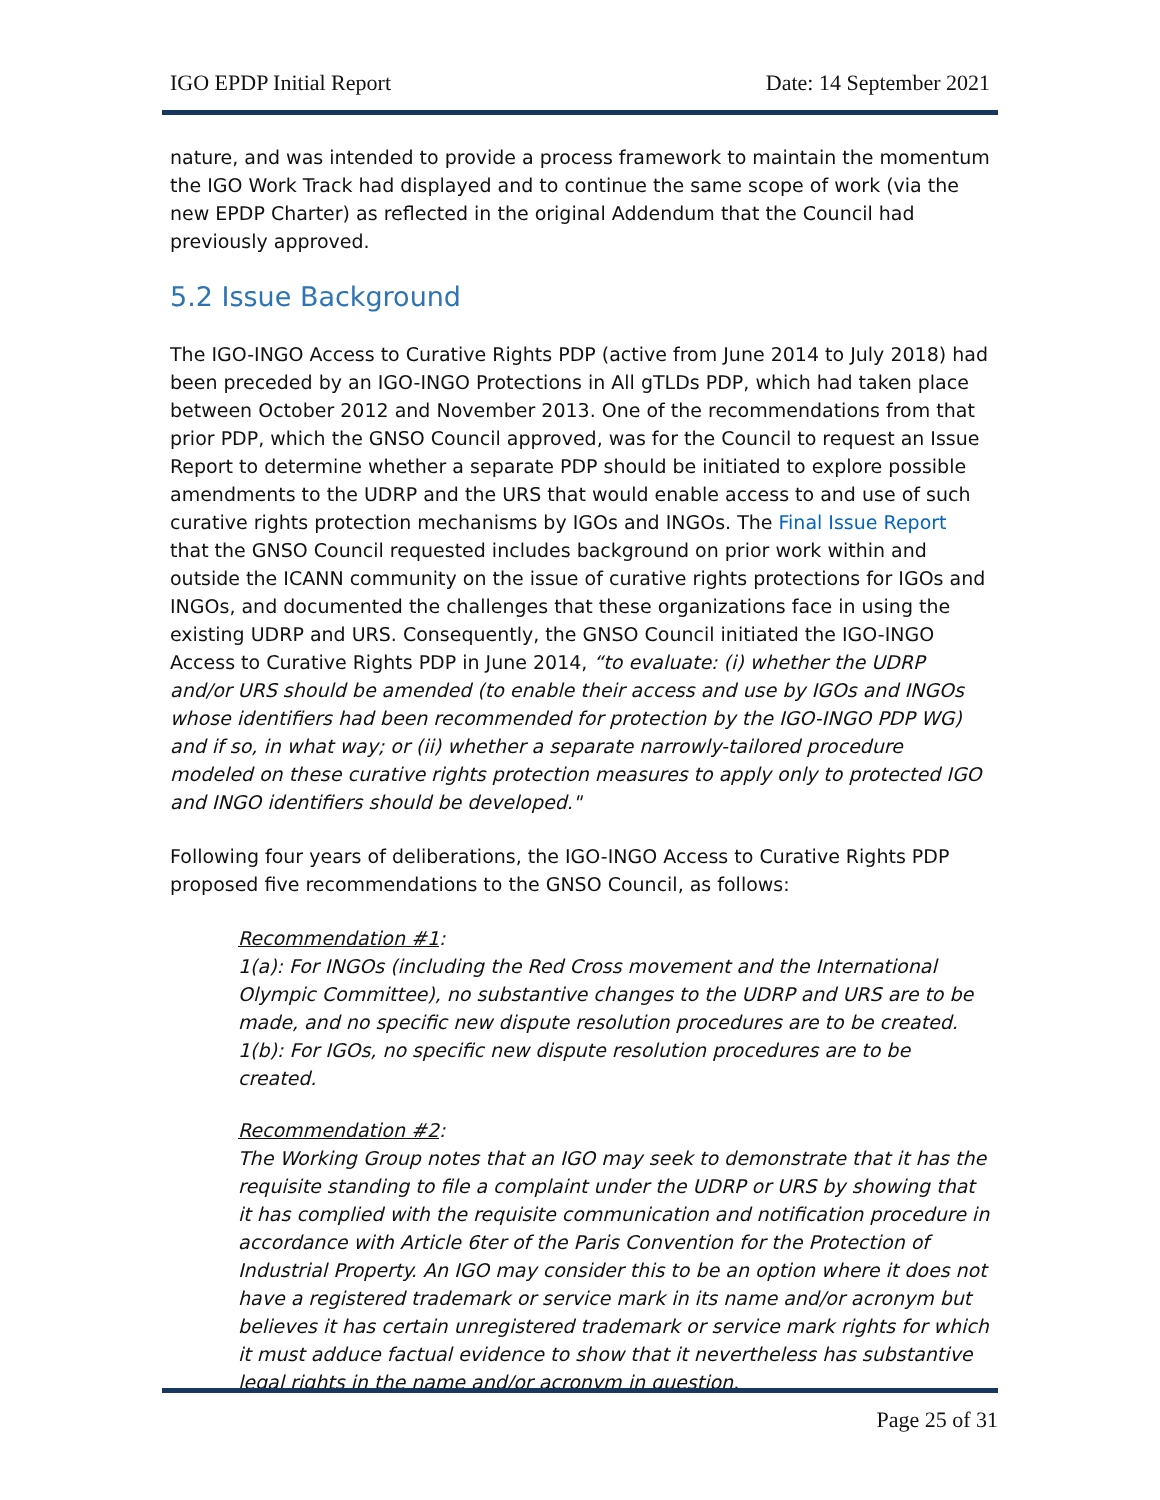IGO EPDP Initial Report Date: 14 September 2021
nature, and was intended to provide a process framework to maintain the momentum the IGO Work Track had displayed and to continue the same scope of work (via the new EPDP Charter) as reflected in the original Addendum that the Council had previously approved.
5.2 Issue Background
The IGO-INGO Access to Curative Rights PDP (active from June 2014 to July 2018) had been preceded by an IGO-INGO Protections in All gTLDs PDP, which had taken place between October 2012 and November 2013. One of the recommendations from that prior PDP, which the GNSO Council approved, was for the Council to request an Issue Report to determine whether a separate PDP should be initiated to explore possible amendments to the UDRP and the URS that would enable access to and use of such curative rights protection mechanisms by IGOs and INGOs. The Final Issue Report that the GNSO Council requested includes background on prior work within and outside the ICANN community on the issue of curative rights protections for IGOs and INGOs, and documented the challenges that these organizations face in using the existing UDRP and URS. Consequently, the GNSO Council initiated the IGO-INGO Access to Curative Rights PDP in June 2014, “to evaluate: (i) whether the UDRP and/or URS should be amended (to enable their access and use by IGOs and INGOs whose identifiers had been recommended for protection by the IGO-INGO PDP WG) and if so, in what way; or (ii) whether a separate narrowly-tailored procedure modeled on these curative rights protection measures to apply only to protected IGO and INGO identifiers should be developed."
Following four years of deliberations, the IGO-INGO Access to Curative Rights PDP proposed five recommendations to the GNSO Council, as follows:
Recommendation #1:
1(a): For INGOs (including the Red Cross movement and the International Olympic Committee), no substantive changes to the UDRP and URS are to be made, and no specific new dispute resolution procedures are to be created.
1(b): For IGOs, no specific new dispute resolution procedures are to be created.
Recommendation #2:
The Working Group notes that an IGO may seek to demonstrate that it has the requisite standing to file a complaint under the UDRP or URS by showing that it has complied with the requisite communication and notification procedure in accordance with Article 6ter of the Paris Convention for the Protection of Industrial Property. An IGO may consider this to be an option where it does not have a registered trademark or service mark in its name and/or acronym but believes it has certain unregistered trademark or service mark rights for which it must adduce factual evidence to show that it nevertheless has substantive legal rights in the name and/or acronym in question.
Page 25 of 31